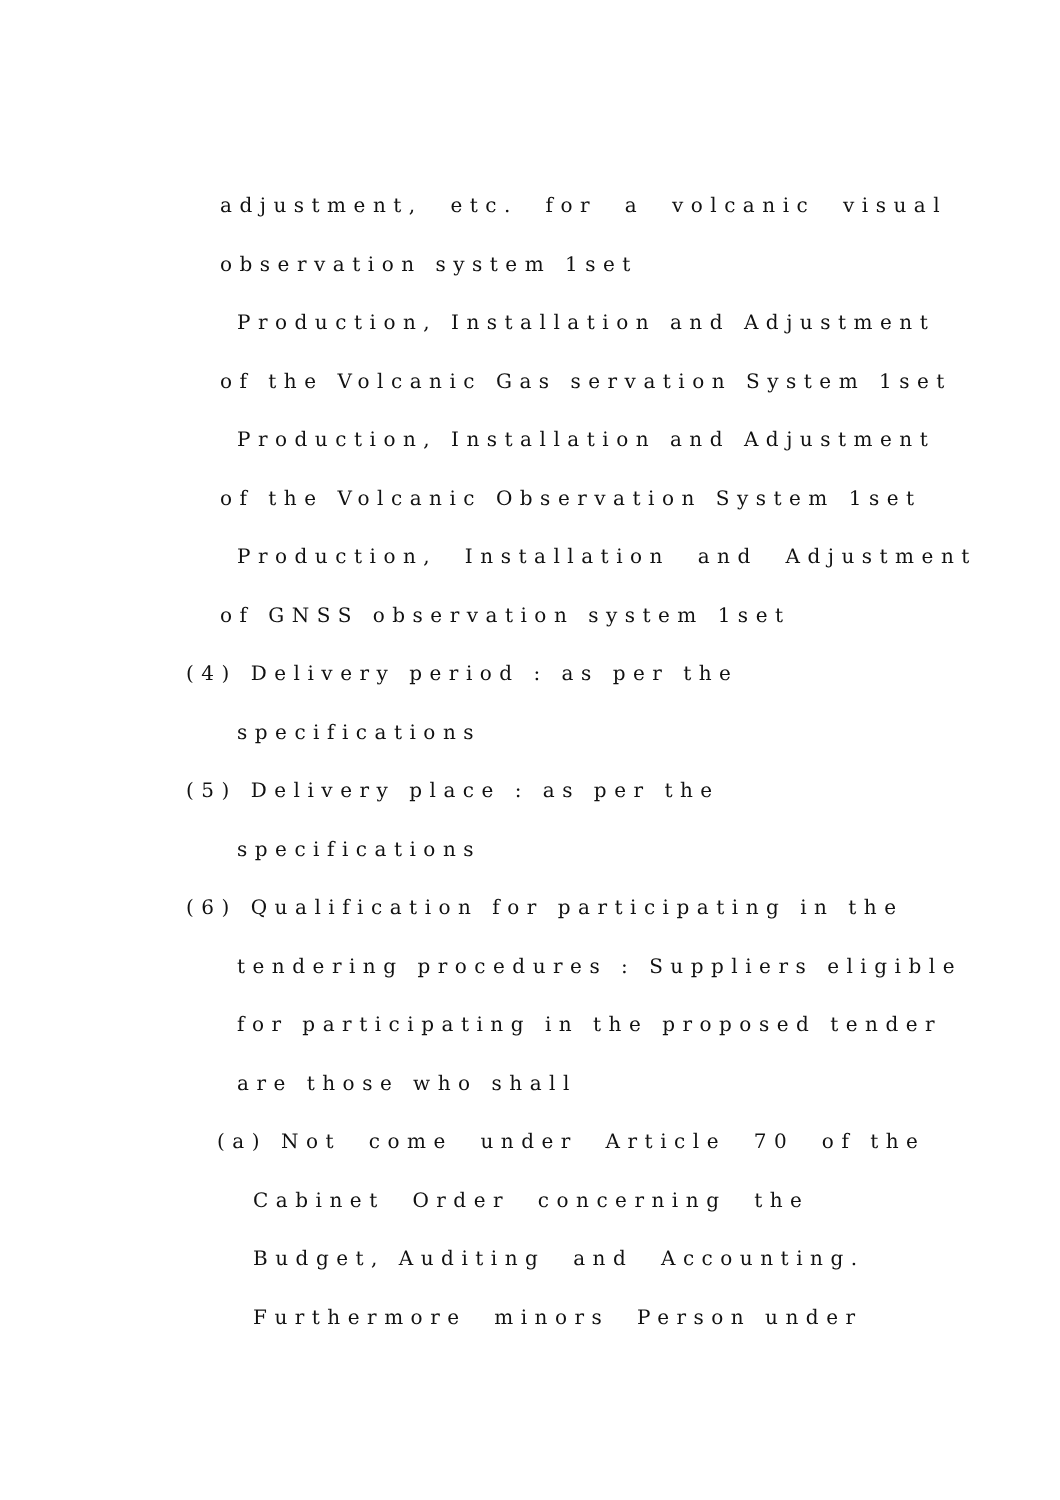adjustment, etc. for a volcanic visual
observation system 1set
Production, Installation and Adjustment
of the Volcanic Gas servation System 1set
Production, Installation and Adjustment
of the Volcanic Observation System 1set
Production, Installation and Adjustment
of GNSS observation system 1set
(4) Delivery period : as per the
specifications
(5) Delivery place : as per the
specifications
(6) Qualification for participating in the
tendering procedures : Suppliers eligible
for participating in the proposed tender
are those who shall
(a) Not come under Article 70 of the
Cabinet Order concerning the
Budget, Auditing and Accounting.
Furthermore minors Person under